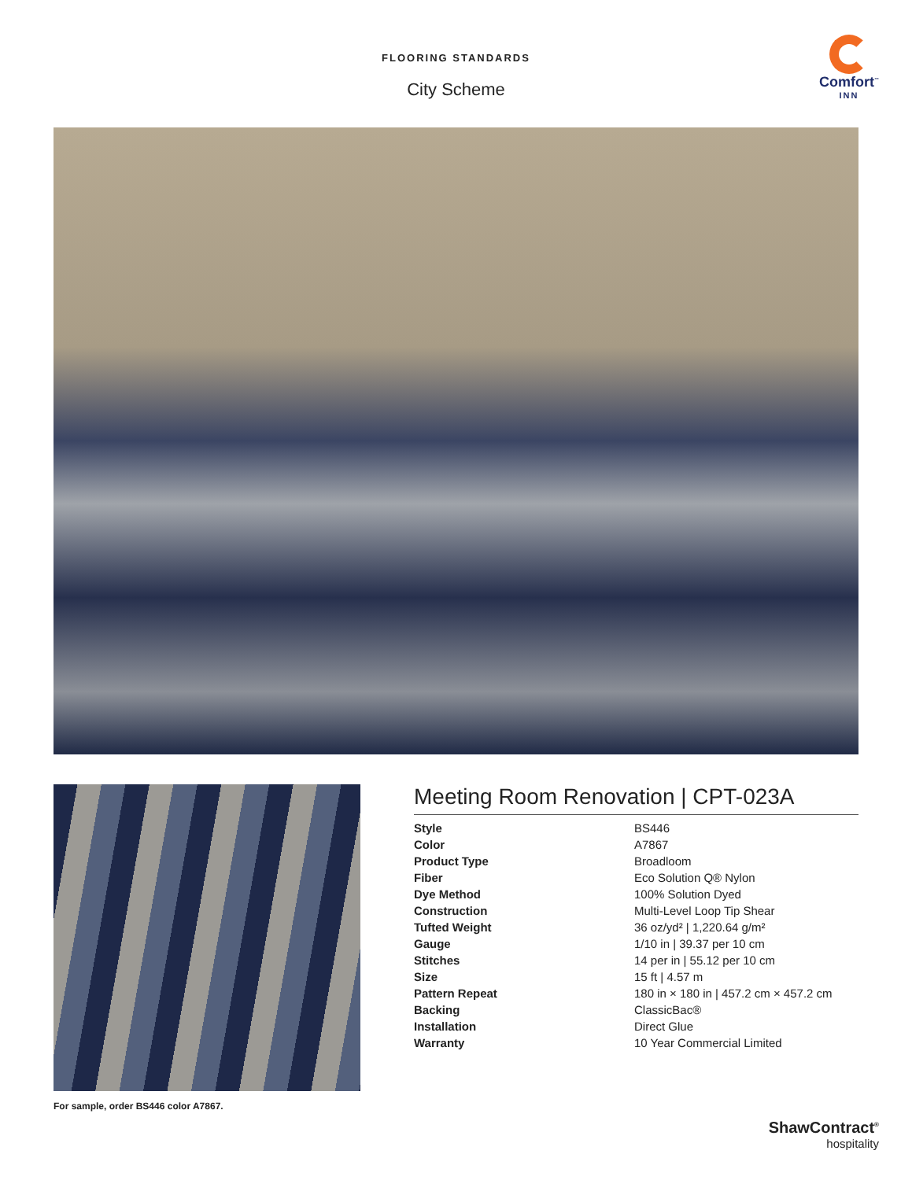FLOORING STANDARDS
City Scheme
Comfort<sup>™</sup>
INN
For sample, order BS446 color A7867.
Meeting Room Renovation | CPT-023A
| Style | BS446 |
| Color | A7867 |
| Product Type | Broadloom |
| Fiber | Eco Solution Q® Nylon |
| Dye Method | 100% Solution Dyed |
| Construction | Multi-Level Loop Tip Shear |
| Tufted Weight | 36 oz/yd² / 1,220.64 g/m² |
| Gauge | 1/10 in / 39.37 per 10 cm |
| Stitches | 14 per in / 55.12 per 10 cm |
| Size | 15 ft / 4.57 m |
| Pattern Repeat | 180 in × 180 in / 457.2 cm × 457.2 cm |
| Backing | ClassicBac® |
| Installation | Direct Glue |
| Warranty | 10 Year Commercial Limited |
ShawContract<sup>®</sup>
hospitality